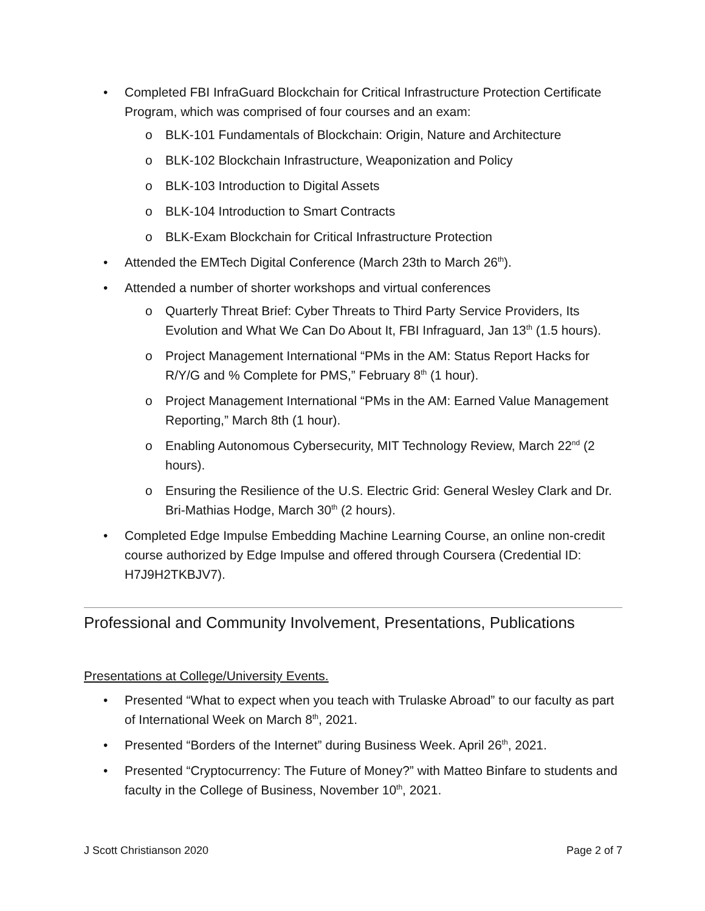• Completed FBI InfraGuard Blockchain for Critical Infrastructure Protection Certificate Program, which was comprised of four courses and an exam:
o BLK-101 Fundamentals of Blockchain: Origin, Nature and Architecture
o BLK-102 Blockchain Infrastructure, Weaponization and Policy
o BLK-103 Introduction to Digital Assets
o BLK-104 Introduction to Smart Contracts
o BLK-Exam Blockchain for Critical Infrastructure Protection
• Attended the EMTech Digital Conference (March 23th to March 26<sup>th</sup>).
• Attended a number of shorter workshops and virtual conferences
o Quarterly Threat Brief: Cyber Threats to Third Party Service Providers, Its Evolution and What We Can Do About It, FBI Infraguard, Jan 13<sup>th</sup> (1.5 hours).
o Project Management International “PMs in the AM: Status Report Hacks for R/Y/G and % Complete for PMS,” February 8<sup>th</sup> (1 hour).
o Project Management International “PMs in the AM: Earned Value Management Reporting,” March 8th (1 hour).
o Enabling Autonomous Cybersecurity, MIT Technology Review, March 22<sup>nd</sup> (2 hours).
o Ensuring the Resilience of the U.S. Electric Grid: General Wesley Clark and Dr. Bri-Mathias Hodge, March 30<sup>th</sup> (2 hours).
• Completed Edge Impulse Embedding Machine Learning Course, an online non-credit course authorized by Edge Impulse and offered through Coursera (Credential ID: H7J9H2TKBJV7).
Professional and Community Involvement, Presentations, Publications
Presentations at College/University Events.
• Presented “What to expect when you teach with Trulaske Abroad” to our faculty as part of International Week on March 8<sup>th</sup>, 2021.
• Presented “Borders of the Internet” during Business Week. April 26<sup>th</sup>, 2021.
• Presented “Cryptocurrency: The Future of Money?” with Matteo Binfare to students and faculty in the College of Business, November 10<sup>th</sup>, 2021.
J Scott Christianson 2020 Page 2 of 7